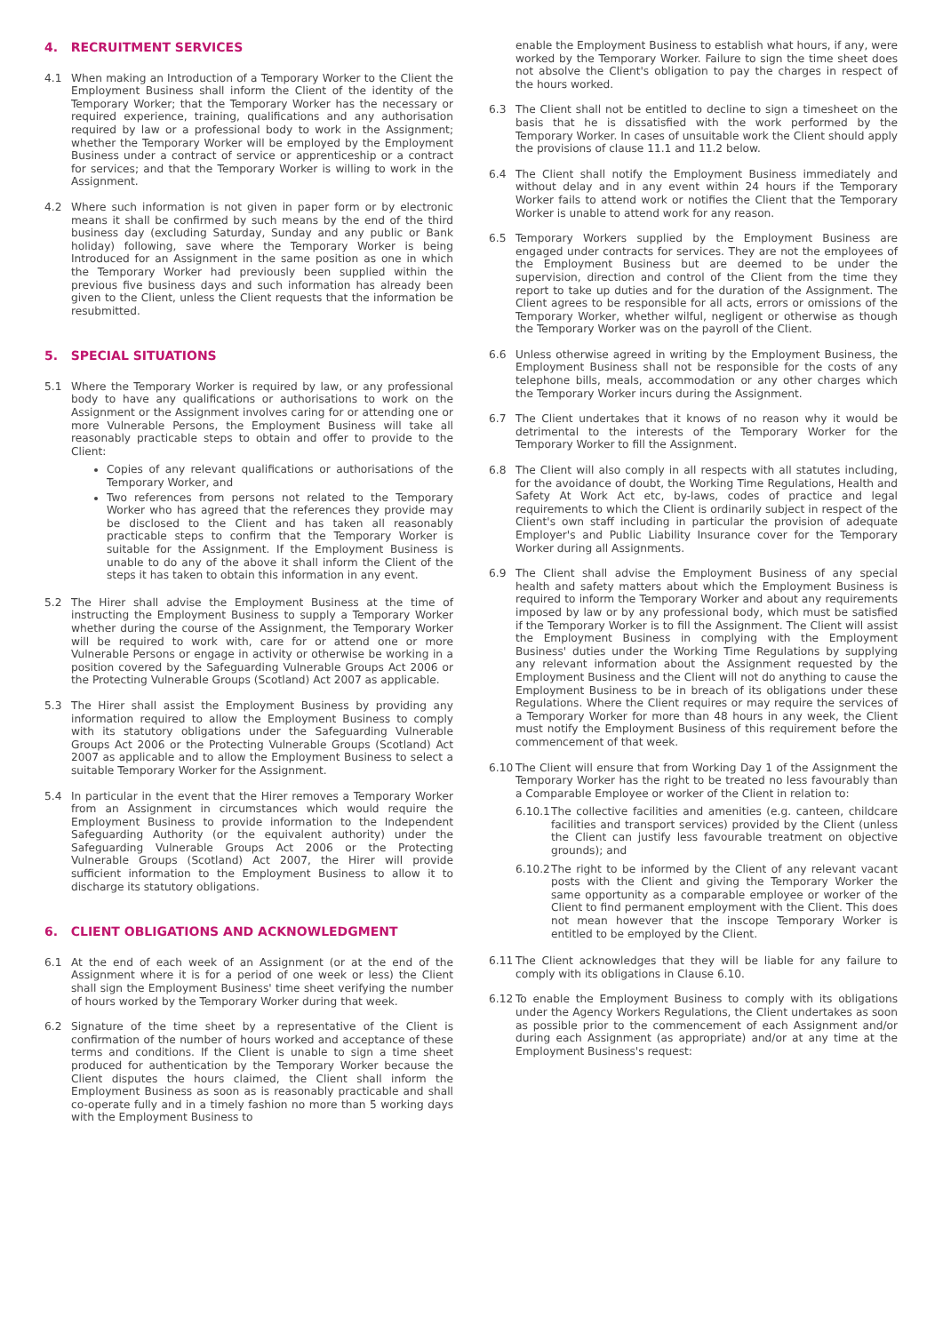4. RECRUITMENT SERVICES
4.1 When making an Introduction of a Temporary Worker to the Client the Employment Business shall inform the Client of the identity of the Temporary Worker; that the Temporary Worker has the necessary or required experience, training, qualifications and any authorisation required by law or a professional body to work in the Assignment; whether the Temporary Worker will be employed by the Employment Business under a contract of service or apprenticeship or a contract for services; and that the Temporary Worker is willing to work in the Assignment.
4.2 Where such information is not given in paper form or by electronic means it shall be confirmed by such means by the end of the third business day (excluding Saturday, Sunday and any public or Bank holiday) following, save where the Temporary Worker is being Introduced for an Assignment in the same position as one in which the Temporary Worker had previously been supplied within the previous five business days and such information has already been given to the Client, unless the Client requests that the information be resubmitted.
5. SPECIAL SITUATIONS
5.1 Where the Temporary Worker is required by law, or any professional body to have any qualifications or authorisations to work on the Assignment or the Assignment involves caring for or attending one or more Vulnerable Persons, the Employment Business will take all reasonably practicable steps to obtain and offer to provide to the Client:
Copies of any relevant qualifications or authorisations of the Temporary Worker, and
Two references from persons not related to the Temporary Worker who has agreed that the references they provide may be disclosed to the Client and has taken all reasonably practicable steps to confirm that the Temporary Worker is suitable for the Assignment. If the Employment Business is unable to do any of the above it shall inform the Client of the steps it has taken to obtain this information in any event.
5.2 The Hirer shall advise the Employment Business at the time of instructing the Employment Business to supply a Temporary Worker whether during the course of the Assignment, the Temporary Worker will be required to work with, care for or attend one or more Vulnerable Persons or engage in activity or otherwise be working in a position covered by the Safeguarding Vulnerable Groups Act 2006 or the Protecting Vulnerable Groups (Scotland) Act 2007 as applicable.
5.3 The Hirer shall assist the Employment Business by providing any information required to allow the Employment Business to comply with its statutory obligations under the Safeguarding Vulnerable Groups Act 2006 or the Protecting Vulnerable Groups (Scotland) Act 2007 as applicable and to allow the Employment Business to select a suitable Temporary Worker for the Assignment.
5.4 In particular in the event that the Hirer removes a Temporary Worker from an Assignment in circumstances which would require the Employment Business to provide information to the Independent Safeguarding Authority (or the equivalent authority) under the Safeguarding Vulnerable Groups Act 2006 or the Protecting Vulnerable Groups (Scotland) Act 2007, the Hirer will provide sufficient information to the Employment Business to allow it to discharge its statutory obligations.
6. CLIENT OBLIGATIONS AND ACKNOWLEDGMENT
6.1 At the end of each week of an Assignment (or at the end of the Assignment where it is for a period of one week or less) the Client shall sign the Employment Business' time sheet verifying the number of hours worked by the Temporary Worker during that week.
6.2 Signature of the time sheet by a representative of the Client is confirmation of the number of hours worked and acceptance of these terms and conditions. If the Client is unable to sign a time sheet produced for authentication by the Temporary Worker because the Client disputes the hours claimed, the Client shall inform the Employment Business as soon as is reasonably practicable and shall co-operate fully and in a timely fashion no more than 5 working days with the Employment Business to
enable the Employment Business to establish what hours, if any, were worked by the Temporary Worker. Failure to sign the time sheet does not absolve the Client's obligation to pay the charges in respect of the hours worked.
6.3 The Client shall not be entitled to decline to sign a timesheet on the basis that he is dissatisfied with the work performed by the Temporary Worker. In cases of unsuitable work the Client should apply the provisions of clause 11.1 and 11.2 below.
6.4 The Client shall notify the Employment Business immediately and without delay and in any event within 24 hours if the Temporary Worker fails to attend work or notifies the Client that the Temporary Worker is unable to attend work for any reason.
6.5 Temporary Workers supplied by the Employment Business are engaged under contracts for services. They are not the employees of the Employment Business but are deemed to be under the supervision, direction and control of the Client from the time they report to take up duties and for the duration of the Assignment. The Client agrees to be responsible for all acts, errors or omissions of the Temporary Worker, whether wilful, negligent or otherwise as though the Temporary Worker was on the payroll of the Client.
6.6 Unless otherwise agreed in writing by the Employment Business, the Employment Business shall not be responsible for the costs of any telephone bills, meals, accommodation or any other charges which the Temporary Worker incurs during the Assignment.
6.7 The Client undertakes that it knows of no reason why it would be detrimental to the interests of the Temporary Worker for the Temporary Worker to fill the Assignment.
6.8 The Client will also comply in all respects with all statutes including, for the avoidance of doubt, the Working Time Regulations, Health and Safety At Work Act etc, by-laws, codes of practice and legal requirements to which the Client is ordinarily subject in respect of the Client's own staff including in particular the provision of adequate Employer's and Public Liability Insurance cover for the Temporary Worker during all Assignments.
6.9 The Client shall advise the Employment Business of any special health and safety matters about which the Employment Business is required to inform the Temporary Worker and about any requirements imposed by law or by any professional body, which must be satisfied if the Temporary Worker is to fill the Assignment. The Client will assist the Employment Business in complying with the Employment Business' duties under the Working Time Regulations by supplying any relevant information about the Assignment requested by the Employment Business and the Client will not do anything to cause the Employment Business to be in breach of its obligations under these Regulations. Where the Client requires or may require the services of a Temporary Worker for more than 48 hours in any week, the Client must notify the Employment Business of this requirement before the commencement of that week.
6.10 The Client will ensure that from Working Day 1 of the Assignment the Temporary Worker has the right to be treated no less favourably than a Comparable Employee or worker of the Client in relation to:
6.10.1 The collective facilities and amenities (e.g. canteen, childcare facilities and transport services) provided by the Client (unless the Client can justify less favourable treatment on objective grounds); and
6.10.2 The right to be informed by the Client of any relevant vacant posts with the Client and giving the Temporary Worker the same opportunity as a comparable employee or worker of the Client to find permanent employment with the Client. This does not mean however that the inscope Temporary Worker is entitled to be employed by the Client.
6.11 The Client acknowledges that they will be liable for any failure to comply with its obligations in Clause 6.10.
6.12 To enable the Employment Business to comply with its obligations under the Agency Workers Regulations, the Client undertakes as soon as possible prior to the commencement of each Assignment and/or during each Assignment (as appropriate) and/or at any time at the Employment Business's request: